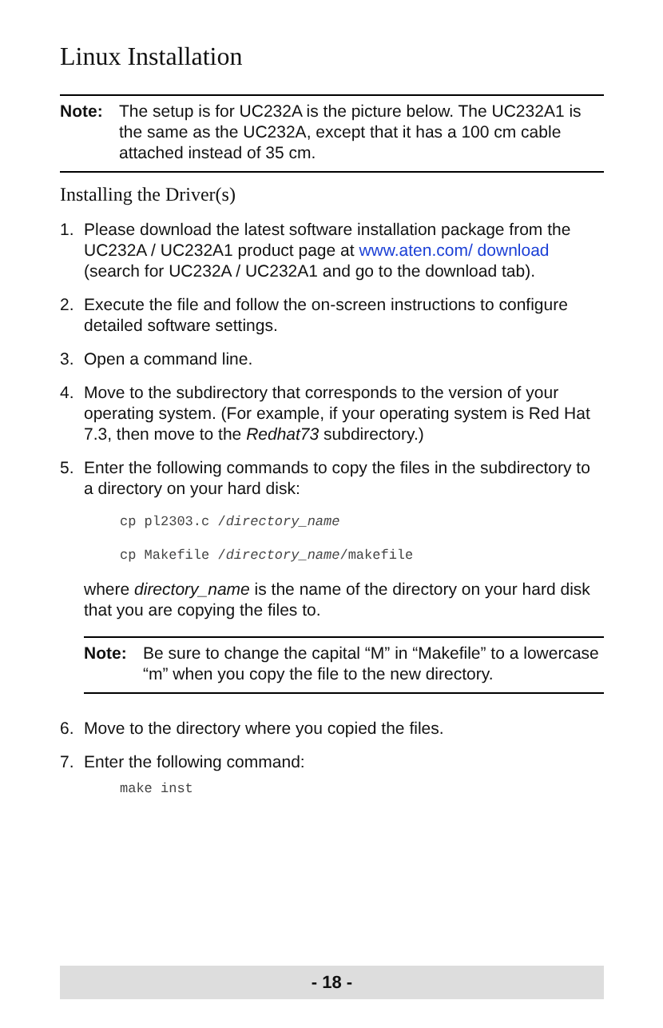Linux Installation
Note: The setup is for UC232A is the picture below. The UC232A1 is the same as the UC232A, except that it has a 100 cm cable attached instead of 35 cm.
Installing the Driver(s)
1. Please download the latest software installation package from the UC232A / UC232A1 product page at www.aten.com/ download (search for UC232A / UC232A1 and go to the download tab).
2. Execute the file and follow the on-screen instructions to configure detailed software settings.
3. Open a command line.
4. Move to the subdirectory that corresponds to the version of your operating system. (For example, if your operating system is Red Hat 7.3, then move to the Redhat73 subdirectory.)
5. Enter the following commands to copy the files in the subdirectory to a directory on your hard disk:
cp pl2303.c /directory_name
cp Makefile /directory_name/makefile
where directory_name is the name of the directory on your hard disk that you are copying the files to.
Note: Be sure to change the capital “M” in “Makefile” to a lowercase “m” when you copy the file to the new directory.
6. Move to the directory where you copied the files.
7. Enter the following command:
make inst
- 18 -